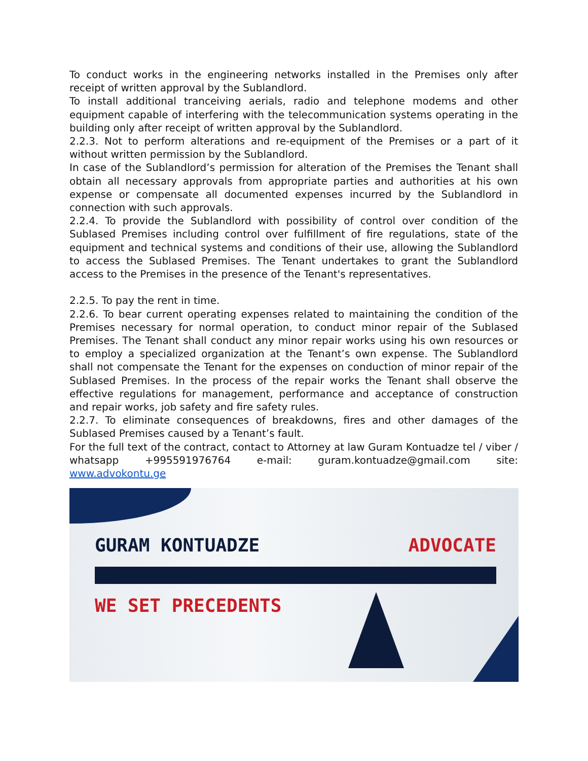To conduct works in the engineering networks installed in the Premises only after receipt of written approval by the Sublandlord.
To install additional tranceiving aerials, radio and telephone modems and other equipment capable of interfering with the telecommunication systems operating in the building only after receipt of written approval by the Sublandlord.
2.2.3. Not to perform alterations and re-equipment of the Premises or a part of it without written permission by the Sublandlord.
In case of the Sublandlord’s permission for alteration of the Premises the Tenant shall obtain all necessary approvals from appropriate parties and authorities at his own expense or compensate all documented expenses incurred by the Sublandlord in connection with such approvals.
2.2.4. To provide the Sublandlord with possibility of control over condition of the Sublased Premises including control over fulfillment of fire regulations, state of the equipment and technical systems and conditions of their use, allowing the Sublandlord to access the Sublased Premises. The Tenant undertakes to grant the Sublandlord access to the Premises in the presence of the Tenant's representatives.
2.2.5. To pay the rent in time.
2.2.6. To bear current operating expenses related to maintaining the condition of the Premises necessary for normal operation, to conduct minor repair of the Sublased Premises. The Tenant shall conduct any minor repair works using his own resources or to employ a specialized organization at the Tenant’s own expense. The Sublandlord shall not compensate the Tenant for the expenses on conduction of minor repair of the Sublased Premises. In the process of the repair works the Tenant shall observe the effective regulations for management, performance and acceptance of construction and repair works, job safety and fire safety rules.
2.2.7. To eliminate consequences of breakdowns, fires and other damages of the Sublased Premises caused by a Tenant’s fault.
For the full text of the contract, contact to Attorney at law Guram Kontuadze tel / viber / whatsapp +995591976764 e-mail: guram.kontuadze@gmail.com site: www.advokontu.ge
GURAM KONTUADZE ADVOCATE
WE SET PRECEDENTS